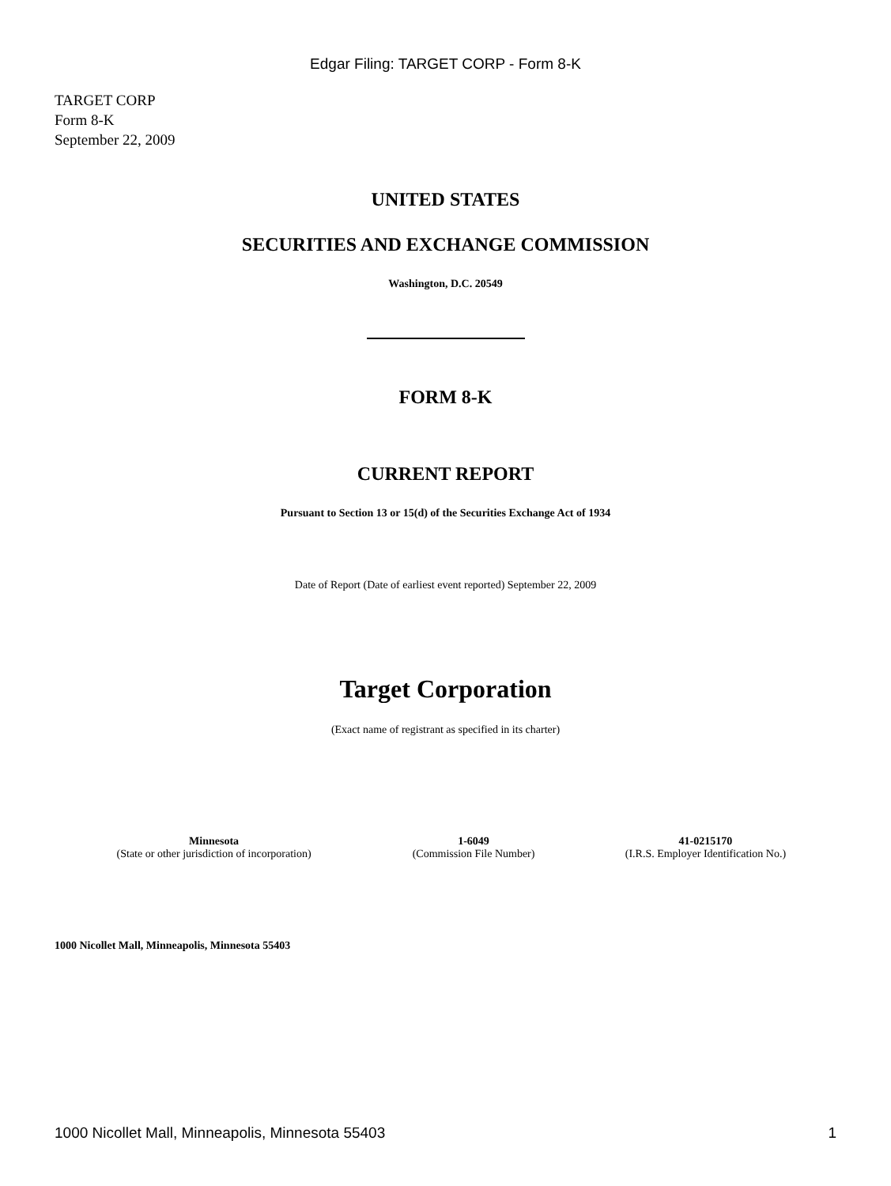Edgar Filing: TARGET CORP - Form 8-K
TARGET CORP
Form 8-K
September 22, 2009
UNITED STATES
SECURITIES AND EXCHANGE COMMISSION
Washington, D.C. 20549
FORM 8-K
CURRENT REPORT
Pursuant to Section 13 or 15(d) of the Securities Exchange Act of 1934
Date of Report (Date of earliest event reported) September 22, 2009
Target Corporation
(Exact name of registrant as specified in its charter)
| Minnesota | 1-6049 | 41-0215170 |
| (State or other jurisdiction of incorporation) | (Commission File Number) | (I.R.S. Employer Identification No.) |
1000 Nicollet Mall, Minneapolis, Minnesota 55403
1000 Nicollet Mall, Minneapolis, Minnesota 55403 1